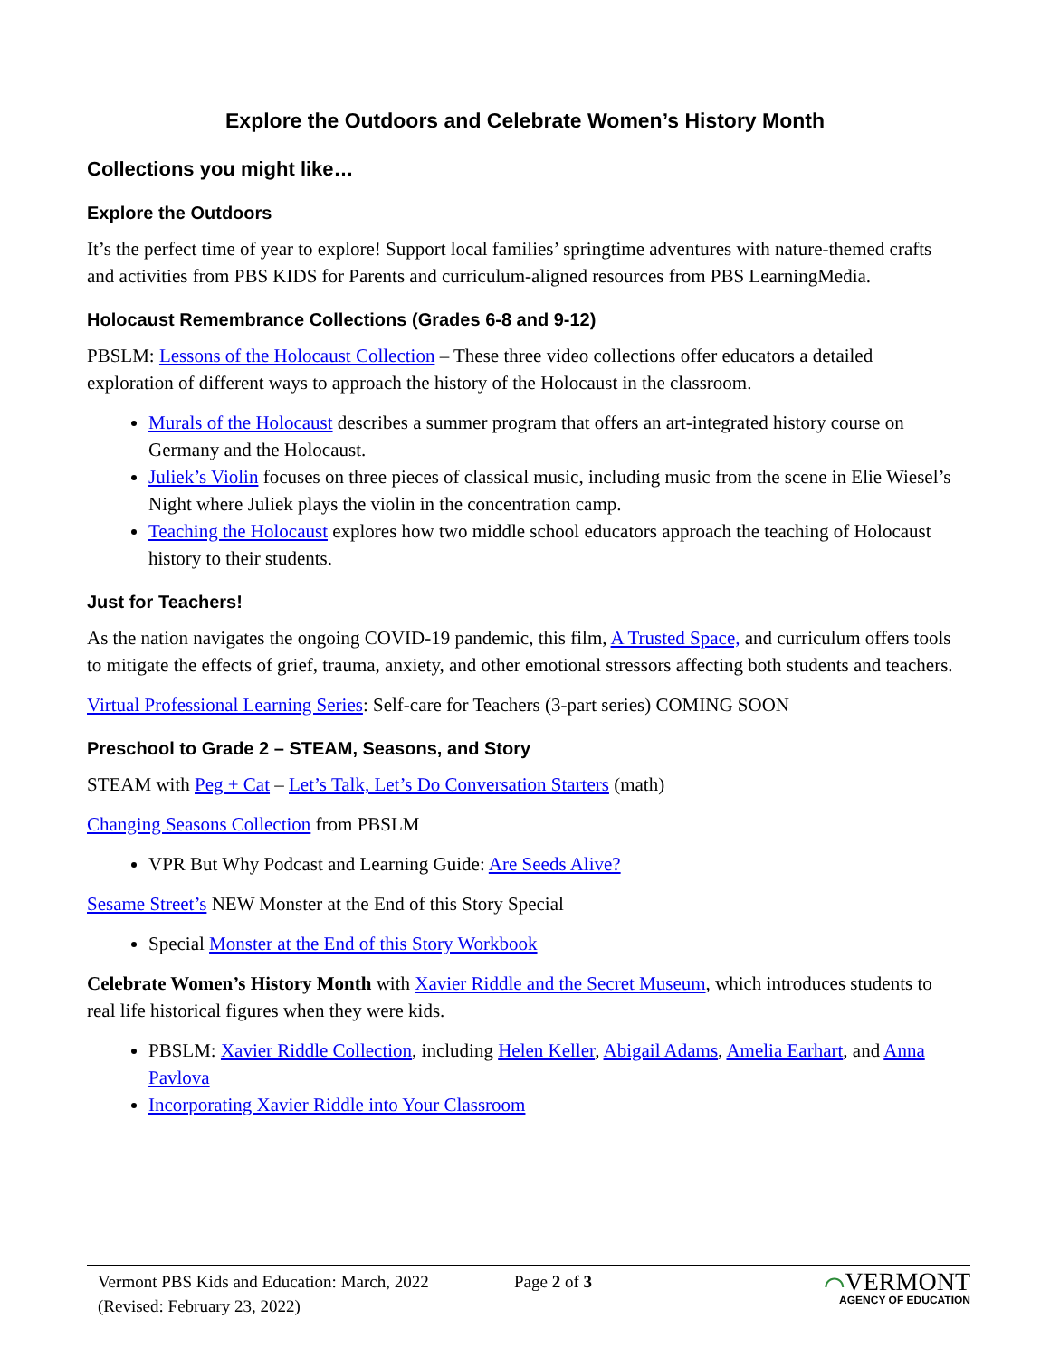Explore the Outdoors and Celebrate Women’s History Month
Collections you might like…
Explore the Outdoors
It’s the perfect time of year to explore! Support local families’ springtime adventures with nature-themed crafts and activities from PBS KIDS for Parents and curriculum-aligned resources from PBS LearningMedia.
Holocaust Remembrance Collections (Grades 6-8 and 9-12)
PBSLM: Lessons of the Holocaust Collection – These three video collections offer educators a detailed exploration of different ways to approach the history of the Holocaust in the classroom.
Murals of the Holocaust describes a summer program that offers an art-integrated history course on Germany and the Holocaust.
Juliek’s Violin focuses on three pieces of classical music, including music from the scene in Elie Wiesel’s Night where Juliek plays the violin in the concentration camp.
Teaching the Holocaust explores how two middle school educators approach the teaching of Holocaust history to their students.
Just for Teachers!
As the nation navigates the ongoing COVID-19 pandemic, this film, A Trusted Space, and curriculum offers tools to mitigate the effects of grief, trauma, anxiety, and other emotional stressors affecting both students and teachers.
Virtual Professional Learning Series: Self-care for Teachers (3-part series) COMING SOON
Preschool to Grade 2 – STEAM, Seasons, and Story
STEAM with Peg + Cat – Let’s Talk, Let’s Do Conversation Starters (math)
Changing Seasons Collection from PBSLM
VPR But Why Podcast and Learning Guide: Are Seeds Alive?
Sesame Street’s NEW Monster at the End of this Story Special
Special Monster at the End of this Story Workbook
Celebrate Women’s History Month with Xavier Riddle and the Secret Museum, which introduces students to real life historical figures when they were kids.
PBSLM: Xavier Riddle Collection, including Helen Keller, Abigail Adams, Amelia Earhart, and Anna Pavlova
Incorporating Xavier Riddle into Your Classroom
Vermont PBS Kids and Education: March, 2022
(Revised: February 23, 2022)
Page 2 of 3
⌒VERMONT
AGENCY OF EDUCATION